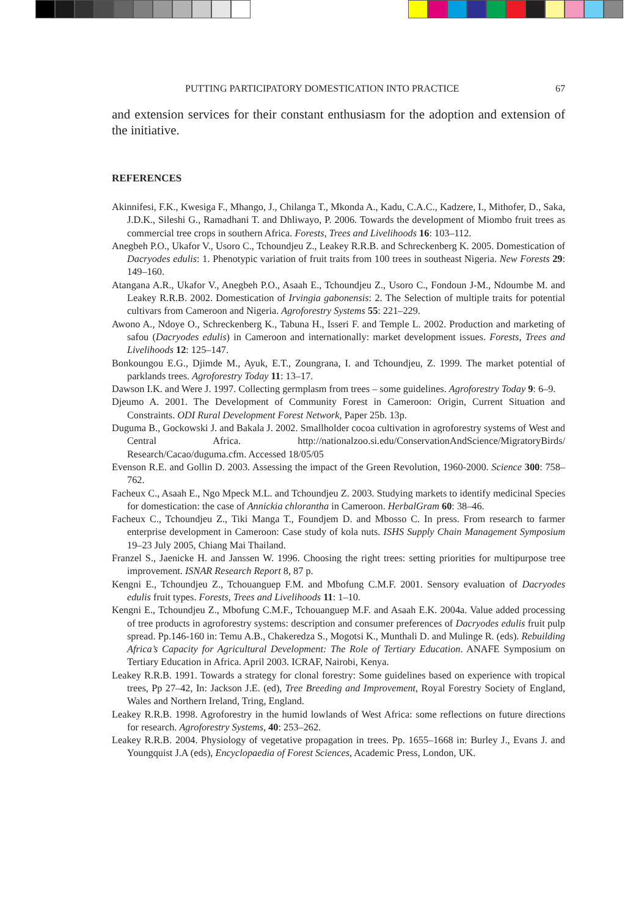PUTTING PARTICIPATORY DOMESTICATION INTO PRACTICE 67
and extension services for their constant enthusiasm for the adoption and extension of the initiative.
REFERENCES
Akinnifesi, F.K., Kwesiga F., Mhango, J., Chilanga T., Mkonda A., Kadu, C.A.C., Kadzere, I., Mithofer, D., Saka, J.D.K., Sileshi G., Ramadhani T. and Dhliwayo, P. 2006. Towards the development of Miombo fruit trees as commercial tree crops in southern Africa. Forests, Trees and Livelihoods 16: 103–112.
Anegbeh P.O., Ukafor V., Usoro C., Tchoundjeu Z., Leakey R.R.B. and Schreckenberg K. 2005. Domestication of Dacryodes edulis: 1. Phenotypic variation of fruit traits from 100 trees in southeast Nigeria. New Forests 29: 149–160.
Atangana A.R., Ukafor V., Anegbeh P.O., Asaah E., Tchoundjeu Z., Usoro C., Fondoun J-M., Ndoumbe M. and Leakey R.R.B. 2002. Domestication of Irvingia gabonensis: 2. The Selection of multiple traits for potential cultivars from Cameroon and Nigeria. Agroforestry Systems 55: 221–229.
Awono A., Ndoye O., Schreckenberg K., Tabuna H., Isseri F. and Temple L. 2002. Production and marketing of safou (Dacryodes edulis) in Cameroon and internationally: market development issues. Forests, Trees and Livelihoods 12: 125–147.
Bonkoungou E.G., Djimde M., Ayuk, E.T., Zoungrana, I. and Tchoundjeu, Z. 1999. The market potential of parklands trees. Agroforestry Today 11: 13–17.
Dawson I.K. and Were J. 1997. Collecting germplasm from trees – some guidelines. Agroforestry Today 9: 6–9.
Djeumo A. 2001. The Development of Community Forest in Cameroon: Origin, Current Situation and Constraints. ODI Rural Development Forest Network, Paper 25b. 13p.
Duguma B., Gockowski J. and Bakala J. 2002. Smallholder cocoa cultivation in agroforestry systems of West and Central Africa. http://nationalzoo.si.edu/ConservationAndScience/MigratoryBirds/ Research/Cacao/duguma.cfm. Accessed 18/05/05
Evenson R.E. and Gollin D. 2003. Assessing the impact of the Green Revolution, 1960-2000. Science 300: 758–762.
Facheux C., Asaah E., Ngo Mpeck M.L. and Tchoundjeu Z. 2003. Studying markets to identify medicinal Species for domestication: the case of Annickia chlorantha in Cameroon. HerbalGram 60: 38–46.
Facheux C., Tchoundjeu Z., Tiki Manga T., Foundjem D. and Mbosso C. In press. From research to farmer enterprise development in Cameroon: Case study of kola nuts. ISHS Supply Chain Management Symposium 19–23 July 2005, Chiang Mai Thailand.
Franzel S., Jaenicke H. and Janssen W. 1996. Choosing the right trees: setting priorities for multipurpose tree improvement. ISNAR Research Report 8, 87 p.
Kengni E., Tchoundjeu Z., Tchouanguep F.M. and Mbofung C.M.F. 2001. Sensory evaluation of Dacryodes edulis fruit types. Forests, Trees and Livelihoods 11: 1–10.
Kengni E., Tchoundjeu Z., Mbofung C.M.F., Tchouanguep M.F. and Asaah E.K. 2004a. Value added processing of tree products in agroforestry systems: description and consumer preferences of Dacryodes edulis fruit pulp spread. Pp.146-160 in: Temu A.B., Chakeredza S., Mogotsi K., Munthali D. and Mulinge R. (eds). Rebuilding Africa’s Capacity for Agricultural Development: The Role of Tertiary Education. ANAFE Symposium on Tertiary Education in Africa. April 2003. ICRAF, Nairobi, Kenya.
Leakey R.R.B. 1991. Towards a strategy for clonal forestry: Some guidelines based on experience with tropical trees, Pp 27–42, In: Jackson J.E. (ed), Tree Breeding and Improvement, Royal Forestry Society of England, Wales and Northern Ireland, Tring, England.
Leakey R.R.B. 1998. Agroforestry in the humid lowlands of West Africa: some reflections on future directions for research. Agroforestry Systems, 40: 253–262.
Leakey R.R.B. 2004. Physiology of vegetative propagation in trees. Pp. 1655–1668 in: Burley J., Evans J. and Youngquist J.A (eds), Encyclopaedia of Forest Sciences, Academic Press, London, UK.